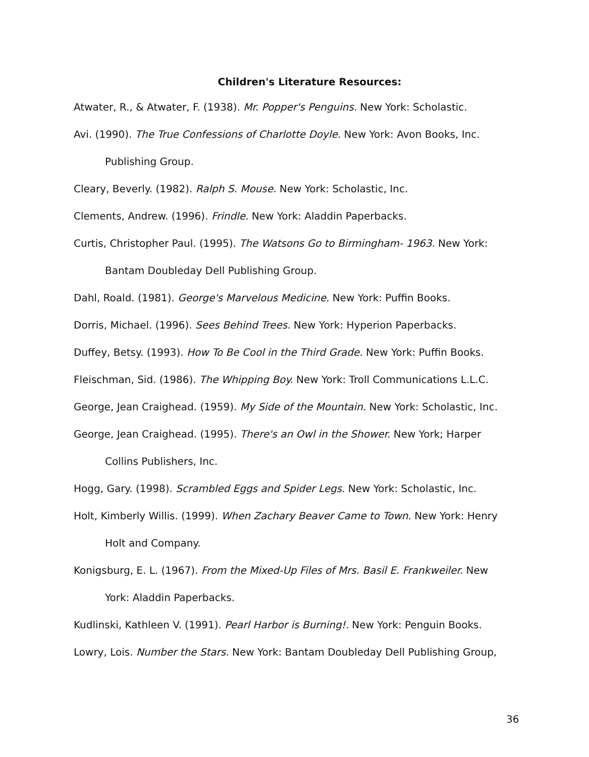Children's Literature Resources:
Atwater, R., & Atwater, F. (1938). Mr. Popper's Penguins. New York: Scholastic.
Avi. (1990). The True Confessions of Charlotte Doyle. New York: Avon Books, Inc. Publishing Group.
Cleary, Beverly. (1982). Ralph S. Mouse. New York: Scholastic, Inc.
Clements, Andrew. (1996). Frindle. New York: Aladdin Paperbacks.
Curtis, Christopher Paul. (1995). The Watsons Go to Birmingham- 1963. New York: Bantam Doubleday Dell Publishing Group.
Dahl, Roald. (1981). George's Marvelous Medicine. New York: Puffin Books.
Dorris, Michael. (1996). Sees Behind Trees. New York: Hyperion Paperbacks.
Duffey, Betsy. (1993). How To Be Cool in the Third Grade. New York: Puffin Books.
Fleischman, Sid. (1986). The Whipping Boy. New York: Troll Communications L.L.C.
George, Jean Craighead. (1959). My Side of the Mountain. New York: Scholastic, Inc.
George, Jean Craighead. (1995). There's an Owl in the Shower. New York; Harper Collins Publishers, Inc.
Hogg, Gary. (1998). Scrambled Eggs and Spider Legs. New York: Scholastic, Inc.
Holt, Kimberly Willis. (1999). When Zachary Beaver Came to Town. New York: Henry Holt and Company.
Konigsburg, E. L. (1967). From the Mixed-Up Files of Mrs. Basil E. Frankweiler. New York: Aladdin Paperbacks.
Kudlinski, Kathleen V. (1991). Pearl Harbor is Burning!. New York: Penguin Books.
Lowry, Lois. Number the Stars. New York: Bantam Doubleday Dell Publishing Group,
36